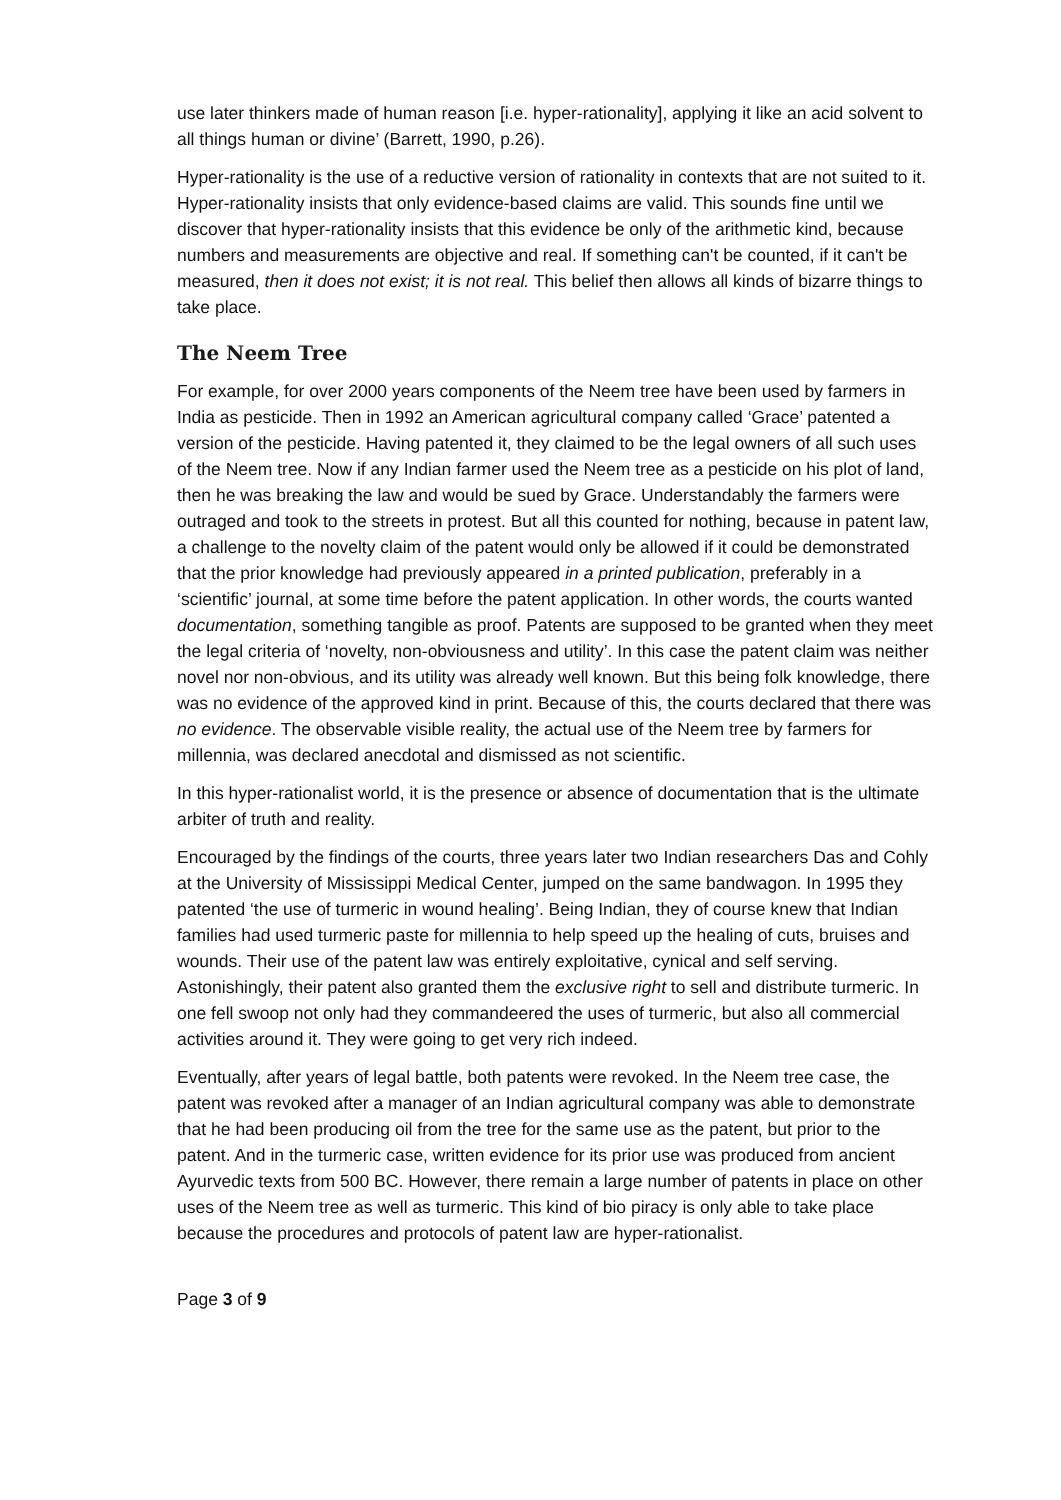use later thinkers made of human reason [i.e. hyper-rationality], applying it like an acid solvent to all things human or divine’ (Barrett, 1990, p.26).
Hyper-rationality is the use of a reductive version of rationality in contexts that are not suited to it. Hyper-rationality insists that only evidence-based claims are valid. This sounds fine until we discover that hyper-rationality insists that this evidence be only of the arithmetic kind, because numbers and measurements are objective and real. If something can't be counted, if it can't be measured, then it does not exist; it is not real. This belief then allows all kinds of bizarre things to take place.
The Neem Tree
For example, for over 2000 years components of the Neem tree have been used by farmers in India as pesticide. Then in 1992 an American agricultural company called ‘Grace’ patented a version of the pesticide. Having patented it, they claimed to be the legal owners of all such uses of the Neem tree. Now if any Indian farmer used the Neem tree as a pesticide on his plot of land, then he was breaking the law and would be sued by Grace. Understandably the farmers were outraged and took to the streets in protest. But all this counted for nothing, because in patent law, a challenge to the novelty claim of the patent would only be allowed if it could be demonstrated that the prior knowledge had previously appeared in a printed publication, preferably in a ‘scientific’ journal, at some time before the patent application. In other words, the courts wanted documentation, something tangible as proof. Patents are supposed to be granted when they meet the legal criteria of ‘novelty, non-obviousness and utility’. In this case the patent claim was neither novel nor non-obvious, and its utility was already well known. But this being folk knowledge, there was no evidence of the approved kind in print. Because of this, the courts declared that there was no evidence. The observable visible reality, the actual use of the Neem tree by farmers for millennia, was declared anecdotal and dismissed as not scientific.
In this hyper-rationalist world, it is the presence or absence of documentation that is the ultimate arbiter of truth and reality.
Encouraged by the findings of the courts, three years later two Indian researchers Das and Cohly at the University of Mississippi Medical Center, jumped on the same bandwagon. In 1995 they patented ‘the use of turmeric in wound healing’. Being Indian, they of course knew that Indian families had used turmeric paste for millennia to help speed up the healing of cuts, bruises and wounds. Their use of the patent law was entirely exploitative, cynical and self serving. Astonishingly, their patent also granted them the exclusive right to sell and distribute turmeric. In one fell swoop not only had they commandeered the uses of turmeric, but also all commercial activities around it. They were going to get very rich indeed.
Eventually, after years of legal battle, both patents were revoked. In the Neem tree case, the patent was revoked after a manager of an Indian agricultural company was able to demonstrate that he had been producing oil from the tree for the same use as the patent, but prior to the patent. And in the turmeric case, written evidence for its prior use was produced from ancient Ayurvedic texts from 500 BC. However, there remain a large number of patents in place on other uses of the Neem tree as well as turmeric. This kind of bio piracy is only able to take place because the procedures and protocols of patent law are hyper-rationalist.
Page 3 of 9